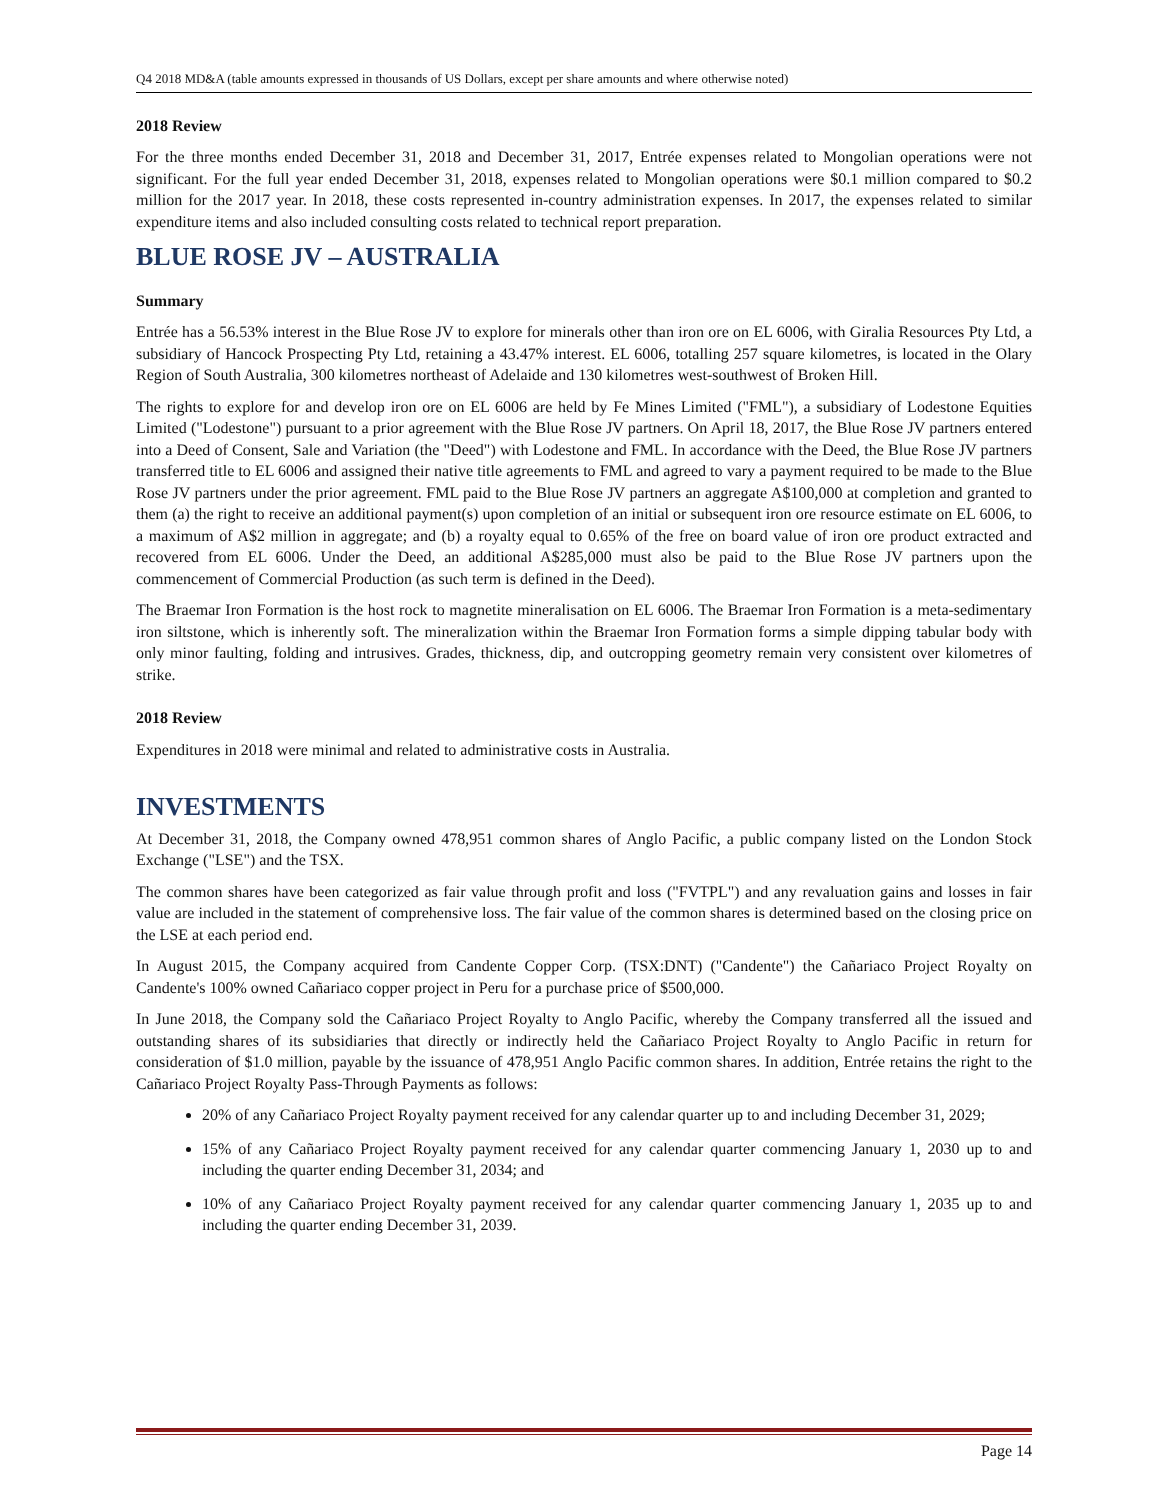Q4 2018 MD&A (table amounts expressed in thousands of US Dollars, except per share amounts and where otherwise noted)
2018 Review
For the three months ended December 31, 2018 and December 31, 2017, Entrée expenses related to Mongolian operations were not significant. For the full year ended December 31, 2018, expenses related to Mongolian operations were $0.1 million compared to $0.2 million for the 2017 year. In 2018, these costs represented in-country administration expenses. In 2017, the expenses related to similar expenditure items and also included consulting costs related to technical report preparation.
BLUE ROSE JV – AUSTRALIA
Summary
Entrée has a 56.53% interest in the Blue Rose JV to explore for minerals other than iron ore on EL 6006, with Giralia Resources Pty Ltd, a subsidiary of Hancock Prospecting Pty Ltd, retaining a 43.47% interest. EL 6006, totalling 257 square kilometres, is located in the Olary Region of South Australia, 300 kilometres northeast of Adelaide and 130 kilometres west-southwest of Broken Hill.
The rights to explore for and develop iron ore on EL 6006 are held by Fe Mines Limited ("FML"), a subsidiary of Lodestone Equities Limited ("Lodestone") pursuant to a prior agreement with the Blue Rose JV partners. On April 18, 2017, the Blue Rose JV partners entered into a Deed of Consent, Sale and Variation (the "Deed") with Lodestone and FML. In accordance with the Deed, the Blue Rose JV partners transferred title to EL 6006 and assigned their native title agreements to FML and agreed to vary a payment required to be made to the Blue Rose JV partners under the prior agreement. FML paid to the Blue Rose JV partners an aggregate A$100,000 at completion and granted to them (a) the right to receive an additional payment(s) upon completion of an initial or subsequent iron ore resource estimate on EL 6006, to a maximum of A$2 million in aggregate; and (b) a royalty equal to 0.65% of the free on board value of iron ore product extracted and recovered from EL 6006. Under the Deed, an additional A$285,000 must also be paid to the Blue Rose JV partners upon the commencement of Commercial Production (as such term is defined in the Deed).
The Braemar Iron Formation is the host rock to magnetite mineralisation on EL 6006. The Braemar Iron Formation is a meta-sedimentary iron siltstone, which is inherently soft. The mineralization within the Braemar Iron Formation forms a simple dipping tabular body with only minor faulting, folding and intrusives. Grades, thickness, dip, and outcropping geometry remain very consistent over kilometres of strike.
2018 Review
Expenditures in 2018 were minimal and related to administrative costs in Australia.
INVESTMENTS
At December 31, 2018, the Company owned 478,951 common shares of Anglo Pacific, a public company listed on the London Stock Exchange ("LSE") and the TSX.
The common shares have been categorized as fair value through profit and loss ("FVTPL") and any revaluation gains and losses in fair value are included in the statement of comprehensive loss. The fair value of the common shares is determined based on the closing price on the LSE at each period end.
In August 2015, the Company acquired from Candente Copper Corp. (TSX:DNT) ("Candente") the Cañariaco Project Royalty on Candente's 100% owned Cañariaco copper project in Peru for a purchase price of $500,000.
In June 2018, the Company sold the Cañariaco Project Royalty to Anglo Pacific, whereby the Company transferred all the issued and outstanding shares of its subsidiaries that directly or indirectly held the Cañariaco Project Royalty to Anglo Pacific in return for consideration of $1.0 million, payable by the issuance of 478,951 Anglo Pacific common shares. In addition, Entrée retains the right to the Cañariaco Project Royalty Pass-Through Payments as follows:
20% of any Cañariaco Project Royalty payment received for any calendar quarter up to and including December 31, 2029;
15% of any Cañariaco Project Royalty payment received for any calendar quarter commencing January 1, 2030 up to and including the quarter ending December 31, 2034; and
10% of any Cañariaco Project Royalty payment received for any calendar quarter commencing January 1, 2035 up to and including the quarter ending December 31, 2039.
Page 14